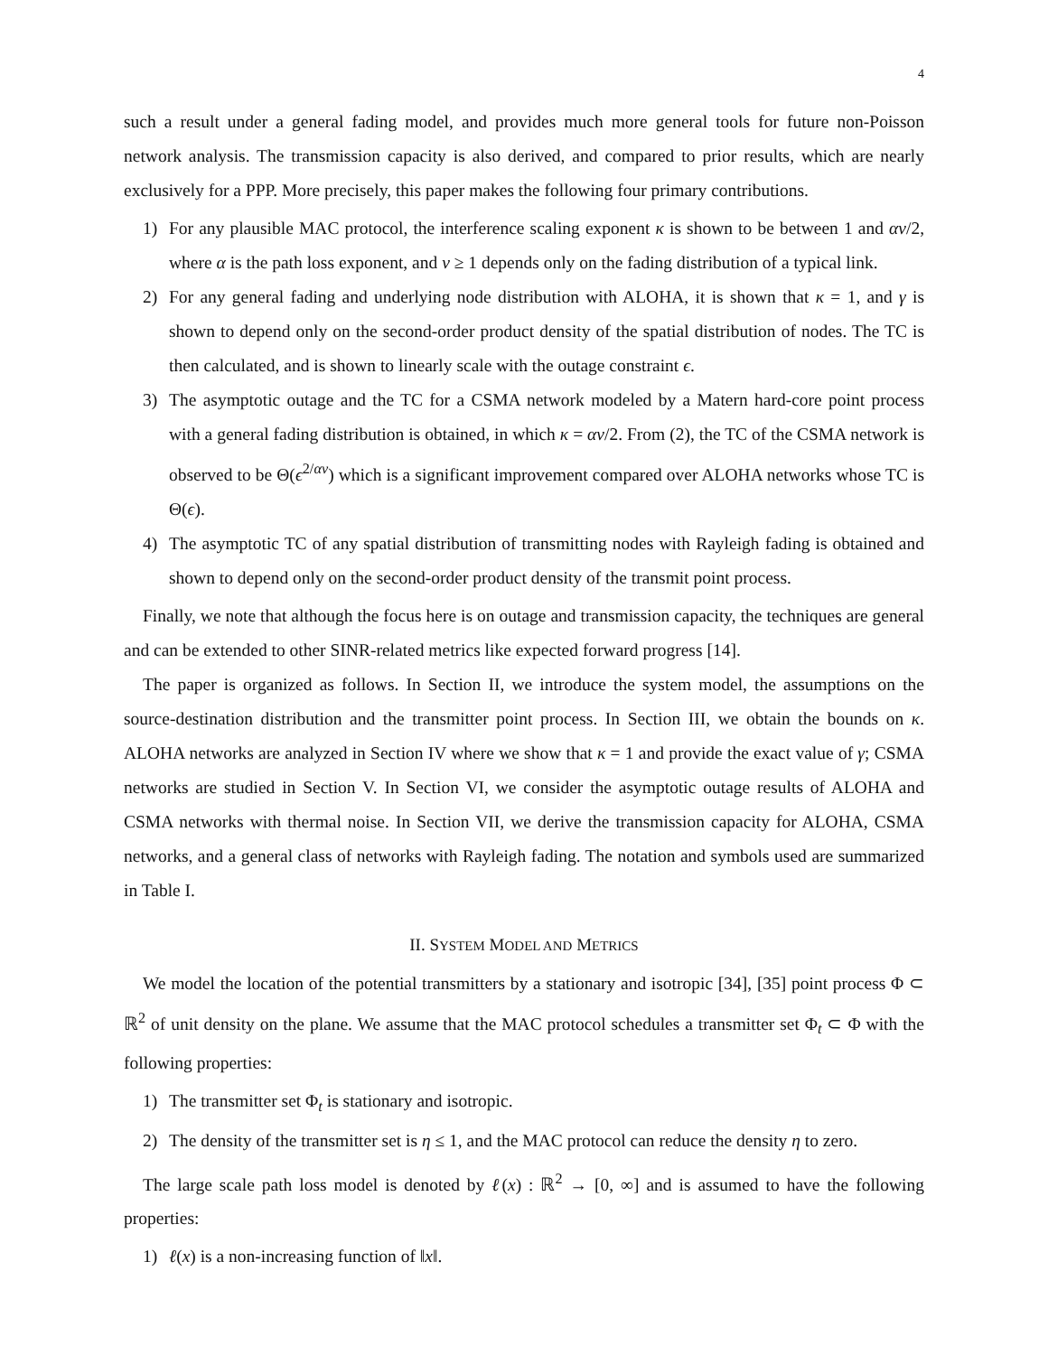4
such a result under a general fading model, and provides much more general tools for future non-Poisson network analysis. The transmission capacity is also derived, and compared to prior results, which are nearly exclusively for a PPP. More precisely, this paper makes the following four primary contributions.
1) For any plausible MAC protocol, the interference scaling exponent κ is shown to be between 1 and αν/2, where α is the path loss exponent, and ν ≥ 1 depends only on the fading distribution of a typical link.
2) For any general fading and underlying node distribution with ALOHA, it is shown that κ = 1, and γ is shown to depend only on the second-order product density of the spatial distribution of nodes. The TC is then calculated, and is shown to linearly scale with the outage constraint ϵ.
3) The asymptotic outage and the TC for a CSMA network modeled by a Matern hard-core point process with a general fading distribution is obtained, in which κ = αν/2. From (2), the TC of the CSMA network is observed to be Θ(ϵ<sup>2/αν</sup>) which is a significant improvement compared over ALOHA networks whose TC is Θ(ϵ).
4) The asymptotic TC of any spatial distribution of transmitting nodes with Rayleigh fading is obtained and shown to depend only on the second-order product density of the transmit point process.
Finally, we note that although the focus here is on outage and transmission capacity, the techniques are general and can be extended to other SINR-related metrics like expected forward progress [14].
The paper is organized as follows. In Section II, we introduce the system model, the assumptions on the source-destination distribution and the transmitter point process. In Section III, we obtain the bounds on κ. ALOHA networks are analyzed in Section IV where we show that κ = 1 and provide the exact value of γ; CSMA networks are studied in Section V. In Section VI, we consider the asymptotic outage results of ALOHA and CSMA networks with thermal noise. In Section VII, we derive the transmission capacity for ALOHA, CSMA networks, and a general class of networks with Rayleigh fading. The notation and symbols used are summarized in Table I.
II. SYSTEM MODEL AND METRICS
We model the location of the potential transmitters by a stationary and isotropic [34], [35] point process Φ ⊂ ℝ<sup>2</sup> of unit density on the plane. We assume that the MAC protocol schedules a transmitter set Φ<sub>t</sub> ⊂ Φ with the following properties:
1) The transmitter set Φ<sub>t</sub> is stationary and isotropic.
2) The density of the transmitter set is η ≤ 1, and the MAC protocol can reduce the density η to zero.
The large scale path loss model is denoted by ℓ(x) : ℝ<sup>2</sup> → [0, ∞] and is assumed to have the following properties:
1) ℓ(x) is a non-increasing function of ‖x‖.